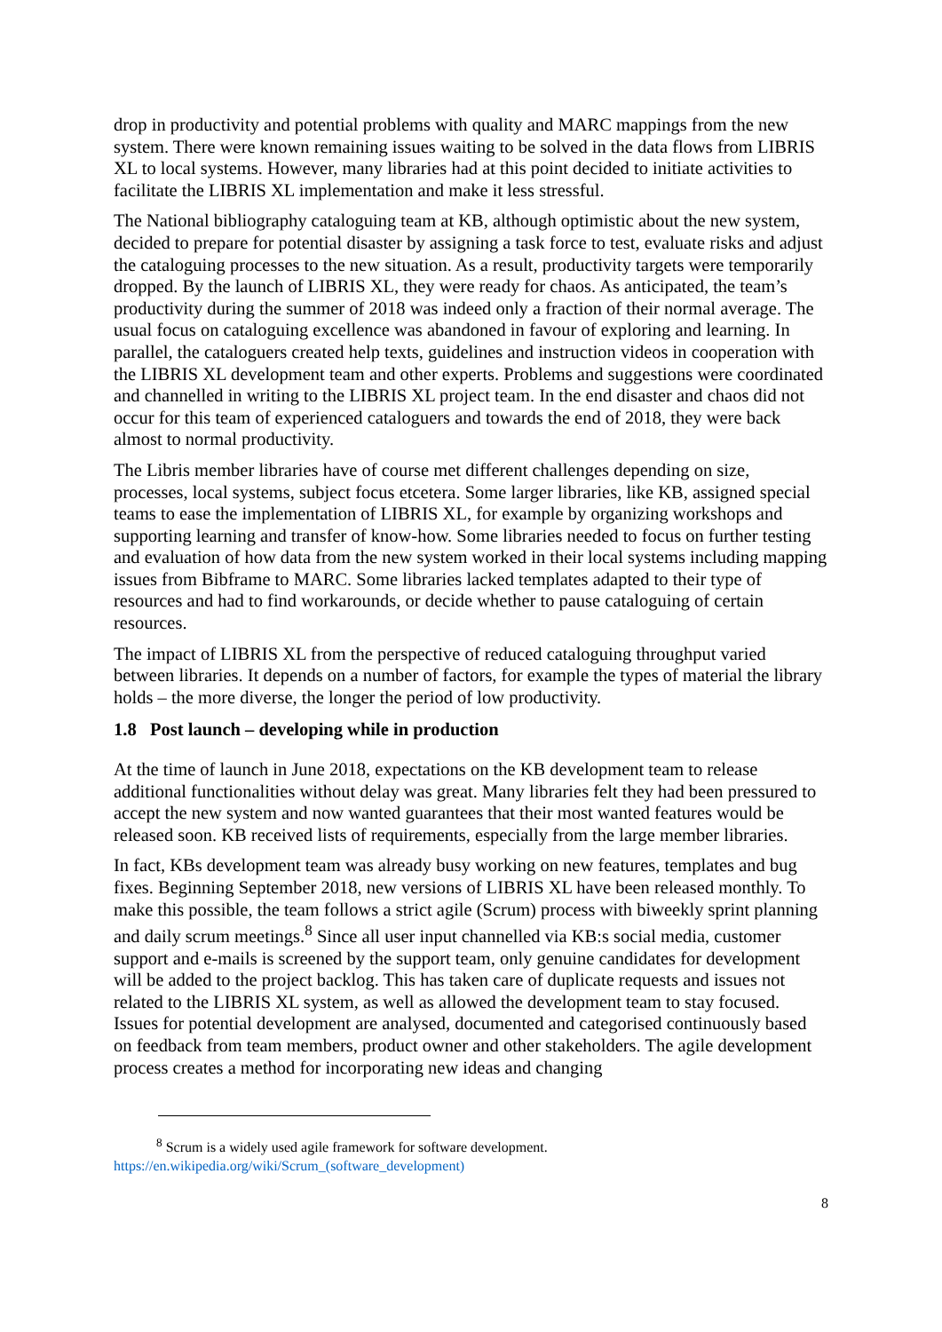drop in productivity and potential problems with quality and MARC mappings from the new system. There were known remaining issues waiting to be solved in the data flows from LIBRIS XL to local systems. However, many libraries had at this point decided to initiate activities to facilitate the LIBRIS XL implementation and make it less stressful.
The National bibliography cataloguing team at KB, although optimistic about the new system, decided to prepare for potential disaster by assigning a task force to test, evaluate risks and adjust the cataloguing processes to the new situation. As a result, productivity targets were temporarily dropped. By the launch of LIBRIS XL, they were ready for chaos. As anticipated, the team’s productivity during the summer of 2018 was indeed only a fraction of their normal average. The usual focus on cataloguing excellence was abandoned in favour of exploring and learning. In parallel, the cataloguers created help texts, guidelines and instruction videos in cooperation with the LIBRIS XL development team and other experts. Problems and suggestions were coordinated and channelled in writing to the LIBRIS XL project team. In the end disaster and chaos did not occur for this team of experienced cataloguers and towards the end of 2018, they were back almost to normal productivity.
The Libris member libraries have of course met different challenges depending on size, processes, local systems, subject focus etcetera. Some larger libraries, like KB, assigned special teams to ease the implementation of LIBRIS XL, for example by organizing workshops and supporting learning and transfer of know-how. Some libraries needed to focus on further testing and evaluation of how data from the new system worked in their local systems including mapping issues from Bibframe to MARC. Some libraries lacked templates adapted to their type of resources and had to find workarounds, or decide whether to pause cataloguing of certain resources.
The impact of LIBRIS XL from the perspective of reduced cataloguing throughput varied between libraries. It depends on a number of factors, for example the types of material the library holds – the more diverse, the longer the period of low productivity.
1.8 Post launch – developing while in production
At the time of launch in June 2018, expectations on the KB development team to release additional functionalities without delay was great. Many libraries felt they had been pressured to accept the new system and now wanted guarantees that their most wanted features would be released soon. KB received lists of requirements, especially from the large member libraries.
In fact, KBs development team was already busy working on new features, templates and bug fixes. Beginning September 2018, new versions of LIBRIS XL have been released monthly. To make this possible, the team follows a strict agile (Scrum) process with biweekly sprint planning and daily scrum meetings.<sup>8</sup> Since all user input channelled via KB:s social media, customer support and e-mails is screened by the support team, only genuine candidates for development will be added to the project backlog. This has taken care of duplicate requests and issues not related to the LIBRIS XL system, as well as allowed the development team to stay focused. Issues for potential development are analysed, documented and categorised continuously based on feedback from team members, product owner and other stakeholders. The agile development process creates a method for incorporating new ideas and changing
<sup>8</sup> Scrum is a widely used agile framework for software development.
https://en.wikipedia.org/wiki/Scrum_(software_development)
8